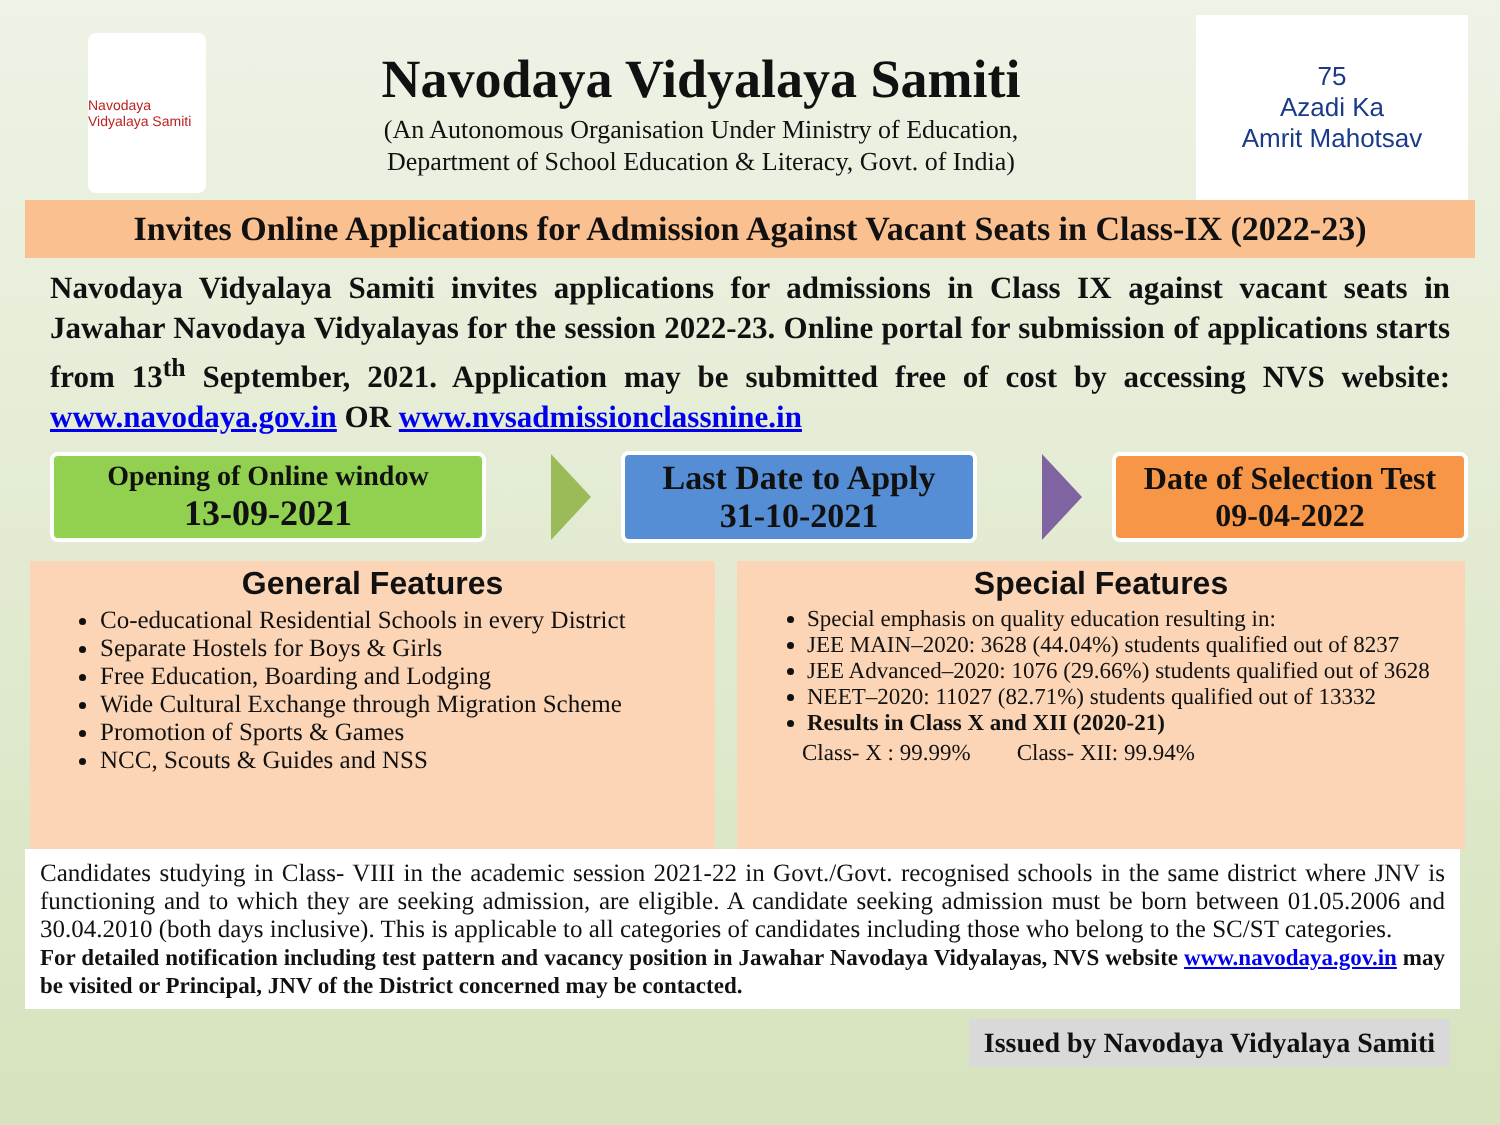Navodaya Vidyalaya Samiti
Navodaya Vidyalaya Samiti
(An Autonomous Organisation Under Ministry of Education,
Department of School Education & Literacy, Govt. of India)
75
Azadi Ka
Amrit Mahotsav
Invites Online Applications for Admission Against Vacant Seats in Class-IX (2022-23)
Navodaya Vidyalaya Samiti invites applications for admissions in Class IX against vacant seats in Jawahar Navodaya Vidyalayas for the session 2022-23. Online portal for submission of applications starts from 13<sup>th</sup> September, 2021. Application may be submitted free of cost by accessing NVS website: www.navodaya.gov.in OR www.nvsadmissionclassnine.in
Opening of Online window
13-09-2021
Last Date to Apply
31-10-2021
Date of Selection Test
09-04-2022
General Features
Co-educational Residential Schools in every District
Separate Hostels for Boys & Girls
Free Education, Boarding and Lodging
Wide Cultural Exchange through Migration Scheme
Promotion of Sports & Games
NCC, Scouts & Guides and NSS
Special Features
Special emphasis on quality education resulting in:
JEE MAIN–2020: 3628 (44.04%) students qualified out of 8237
JEE Advanced–2020: 1076 (29.66%) students qualified out of 3628
NEET–2020: 11027 (82.71%) students qualified out of 13332
Results in Class X and XII (2020-21)
Class- X : 99.99% Class- XII: 99.94%
Candidates studying in Class- VIII in the academic session 2021-22 in Govt./Govt. recognised schools in the same district where JNV is functioning and to which they are seeking admission, are eligible. A candidate seeking admission must be born between 01.05.2006 and 30.04.2010 (both days inclusive). This is applicable to all categories of candidates including those who belong to the SC/ST categories.
For detailed notification including test pattern and vacancy position in Jawahar Navodaya Vidyalayas, NVS website www.navodaya.gov.in may be visited or Principal, JNV of the District concerned may be contacted.
Issued by Navodaya Vidyalaya Samiti